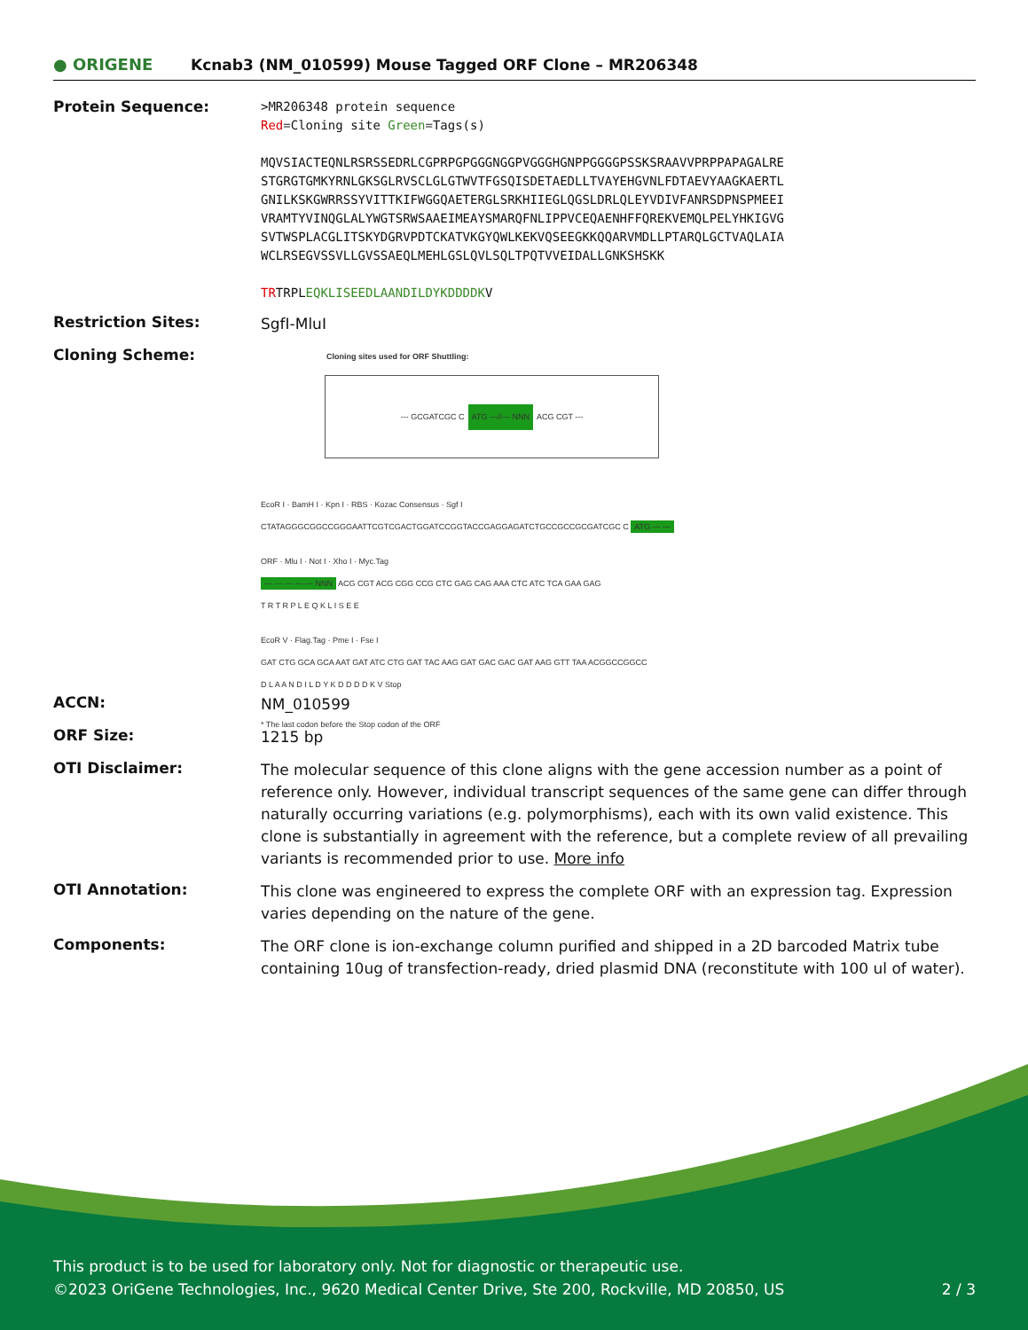● ORIGENE
Kcnab3 (NM_010599) Mouse Tagged ORF Clone – MR206348
Protein Sequence:
>MR206348 protein sequence
Red=Cloning site Green=Tags(s)
MQVSIACTEQNLRSRSSEDRLCGPRPGPGGGNGGPVGGGHGNPPGGGGPSSKSRAAVVPRPPAPAGALRE
STGRGTGMKYRNLGKSGLRVSCLGLGTWVTFGSQISDETAEDLLTVAYEHGVNLFDTAEVYAAGKAERTL
GNILKSKGWRRSSYVITTKIFWGGQAETERGLSRKHIIEGLQGSLDRLQLEYVDIVFANRSDPNSPMEEI
VRAMTYVINQGLALYWGTSRWSAAEIMEAYSMARQFNLIPPVCEQAENHFFQREKVEMQLPELYHKIGVG
SVTWSPLACGLITSKYDGRVPDTCKATVKGYQWLKEKVQSEEGKKQQARVMDLLPTARQLGCTVAQLAIA
WCLRSEGVSSVLLGVSSAEQLMEHLGSLQVLSQLTPQTVVEIDALLGNKSHSKK
TRTRPLEQKLISEEDLAANDILDYKDDDDKV
Restriction Sites:
SgfI-MluI
Cloning Scheme:
Cloning sites used for ORF Shuttling:
--- GCGATCGC C ATG ---//--- NNN ACG CGT ---
EcoR I · BamH I · Kpn I · RBS · Kozac Consensus · Sgf I
CTATAGGGCGGCCGGGAATTCGTCGACTGGATCCGGTACCGAGGAGATCTGCCGCCGCGATCGC C ATG --- ---
ORF · Mlu I · Not I · Xho I · Myc.Tag
--- --- --- --- --- NNN ACG CGT ACG CGG CCG CTC GAG CAG AAA CTC ATC TCA GAA GAG
T R T R P L E Q K L I S E E
EcoR V · Flag.Tag · Pme I · Fse I
GAT CTG GCA GCA AAT GAT ATC CTG GAT TAC AAG GAT GAC GAC GAT AAG GTT TAA ACGGCCGGCC
D L A A N D I L D Y K D D D D K V Stop
* The last codon before the Stop codon of the ORF
ACCN:
NM_010599
ORF Size:
1215 bp
OTI Disclaimer:
The molecular sequence of this clone aligns with the gene accession number as a point of reference only. However, individual transcript sequences of the same gene can differ through naturally occurring variations (e.g. polymorphisms), each with its own valid existence. This clone is substantially in agreement with the reference, but a complete review of all prevailing variants is recommended prior to use. More info
OTI Annotation:
This clone was engineered to express the complete ORF with an expression tag. Expression varies depending on the nature of the gene.
Components:
The ORF clone is ion-exchange column purified and shipped in a 2D barcoded Matrix tube containing 10ug of transfection-ready, dried plasmid DNA (reconstitute with 100 ul of water).
This product is to be used for laboratory only. Not for diagnostic or therapeutic use.
©2023 OriGene Technologies, Inc., 9620 Medical Center Drive, Ste 200, Rockville, MD 20850, US 2 / 3